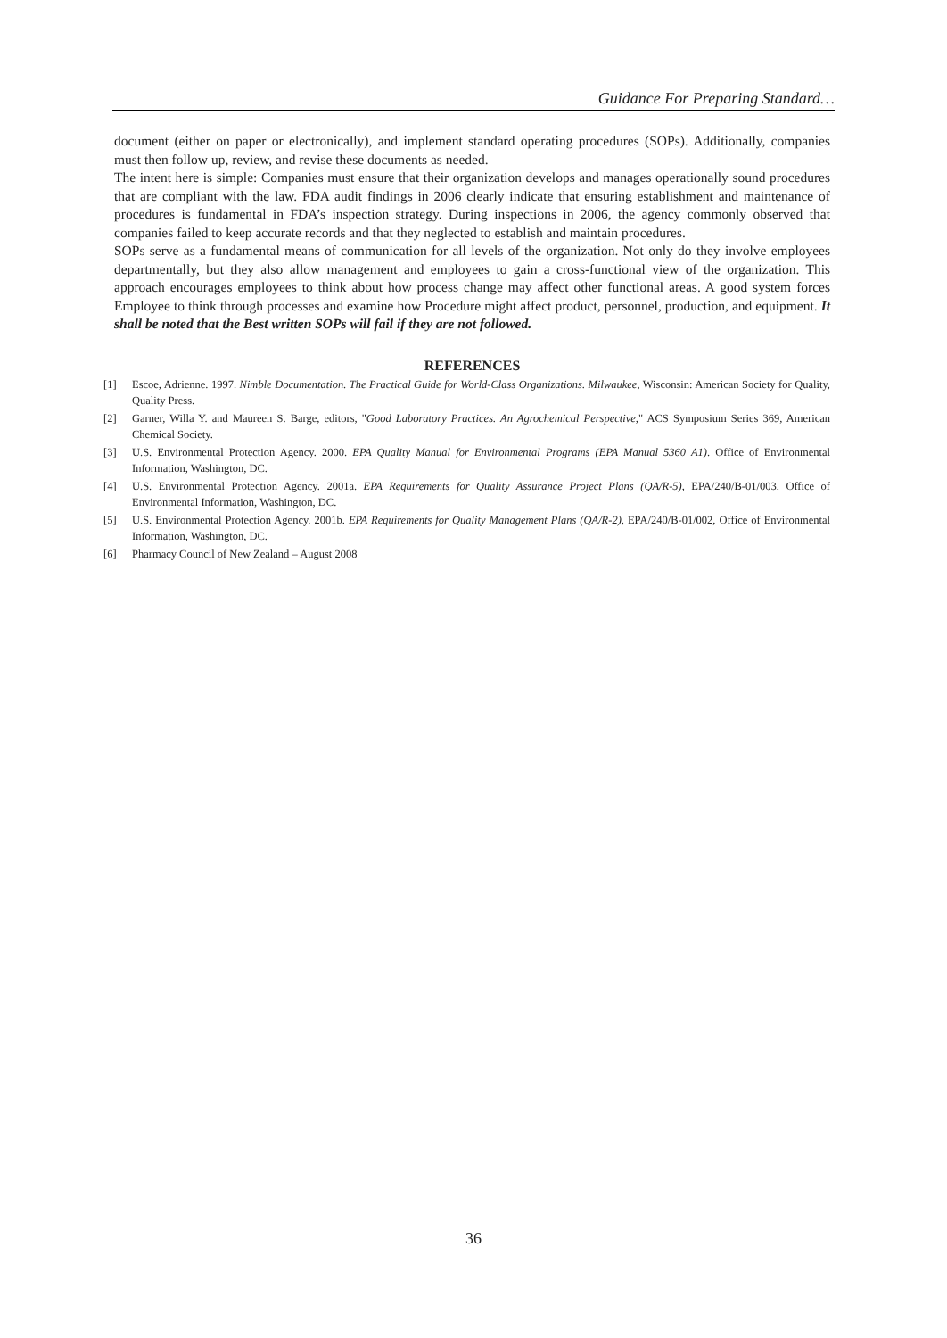Guidance For Preparing Standard…
document (either on paper or electronically), and implement standard operating procedures (SOPs). Additionally, companies must then follow up, review, and revise these documents as needed.
The intent here is simple: Companies must ensure that their organization develops and manages operationally sound procedures that are compliant with the law. FDA audit findings in 2006 clearly indicate that ensuring establishment and maintenance of procedures is fundamental in FDA’s inspection strategy. During inspections in 2006, the agency commonly observed that companies failed to keep accurate records and that they neglected to establish and maintain procedures.
SOPs serve as a fundamental means of communication for all levels of the organization. Not only do they involve employees departmentally, but they also allow management and employees to gain a cross-functional view of the organization. This approach encourages employees to think about how process change may affect other functional areas. A good system forces Employee to think through processes and examine how Procedure might affect product, personnel, production, and equipment. It shall be noted that the Best written SOPs will fail if they are not followed.
REFERENCES
[1] Escoe, Adrienne. 1997. Nimble Documentation. The Practical Guide for World-Class Organizations. Milwaukee, Wisconsin: American Society for Quality, Quality Press.
[2] Garner, Willa Y. and Maureen S. Barge, editors, "Good Laboratory Practices. An Agrochemical Perspective," ACS Symposium Series 369, American Chemical Society.
[3] U.S. Environmental Protection Agency. 2000. EPA Quality Manual for Environmental Programs (EPA Manual 5360 A1). Office of Environmental Information, Washington, DC.
[4] U.S. Environmental Protection Agency. 2001a. EPA Requirements for Quality Assurance Project Plans (QA/R-5), EPA/240/B-01/003, Office of Environmental Information, Washington, DC.
[5] U.S. Environmental Protection Agency. 2001b. EPA Requirements for Quality Management Plans (QA/R-2), EPA/240/B-01/002, Office of Environmental Information, Washington, DC.
[6] Pharmacy Council of New Zealand – August 2008
36